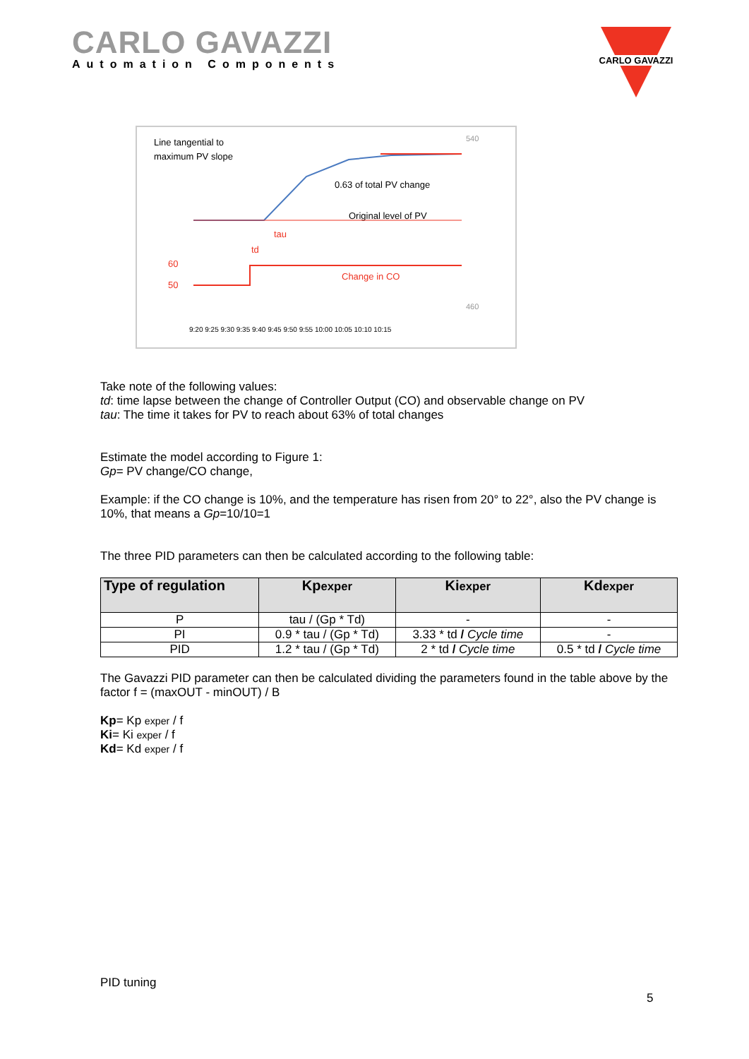CARLO GAVAZZI
Automation Components
CARLO GAVAZZI
Line tangential to
maximum PV slope
0.63 of total PV change
Original level of PV
Change in CO
tau
td
60
50
9:20 9:25 9:30 9:35 9:40 9:45 9:50 9:55 10:00 10:05 10:10 10:15
540
460
Take note of the following values:
td: time lapse between the change of Controller Output (CO) and observable change on PV
tau: The time it takes for PV to reach about 63% of total changes
Estimate the model according to Figure 1:
Gp= PV change/CO change,
Example: if the CO change is 10%, and the temperature has risen from 20° to 22°, also the PV change is 10%, that means a Gp=10/10=1
The three PID parameters can then be calculated according to the following table:
| Type of regulation | Kp exper | Ki exper | Kd exper |
| --- | --- | --- | --- |
| P | tau / (Gp * Td) | - | - |
| PI | 0.9 * tau / (Gp * Td) | 3.33 * td / Cycle time | - |
| PID | 1.2 * tau / (Gp * Td) | 2 * td / Cycle time | 0.5 * td / Cycle time |
The Gavazzi PID parameter can then be calculated dividing the parameters found in the table above by the factor f = (maxOUT - minOUT) / B
Kp= Kp exper / f
Ki= Ki exper / f
Kd= Kd exper / f
PID tuning
5